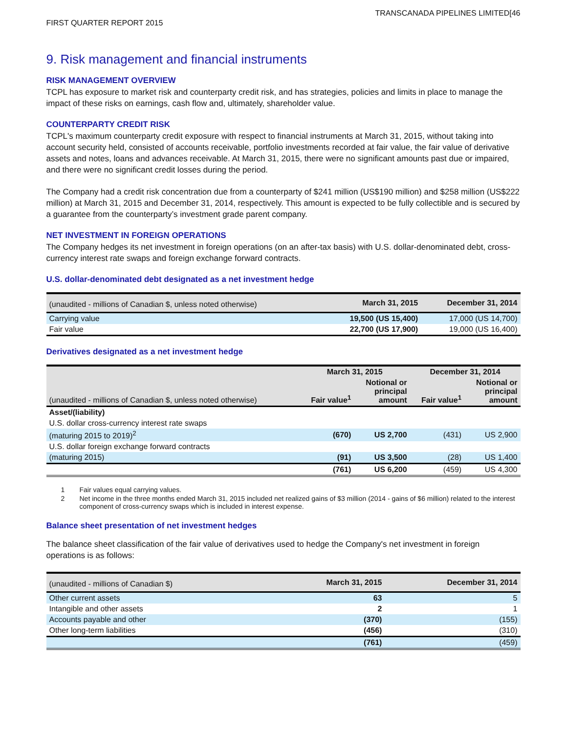TRANSCANADA PIPELINES LIMITED[46
FIRST QUARTER REPORT 2015
9. Risk management and financial instruments
RISK MANAGEMENT OVERVIEW
TCPL has exposure to market risk and counterparty credit risk, and has strategies, policies and limits in place to manage the impact of these risks on earnings, cash flow and, ultimately, shareholder value.
COUNTERPARTY CREDIT RISK
TCPL's maximum counterparty credit exposure with respect to financial instruments at March 31, 2015, without taking into account security held, consisted of accounts receivable, portfolio investments recorded at fair value, the fair value of derivative assets and notes, loans and advances receivable. At March 31, 2015, there were no significant amounts past due or impaired, and there were no significant credit losses during the period.
The Company had a credit risk concentration due from a counterparty of $241 million (US$190 million) and $258 million (US$222 million) at March 31, 2015 and December 31, 2014, respectively. This amount is expected to be fully collectible and is secured by a guarantee from the counterparty’s investment grade parent company.
NET INVESTMENT IN FOREIGN OPERATIONS
The Company hedges its net investment in foreign operations (on an after-tax basis) with U.S. dollar-denominated debt, cross-currency interest rate swaps and foreign exchange forward contracts.
U.S. dollar-denominated debt designated as a net investment hedge
| (unaudited - millions of Canadian $, unless noted otherwise) | March 31, 2015 | December 31, 2014 |
| Carrying value | 19,500 (US 15,400) | 17,000 (US 14,700) |
| Fair value | 22,700 (US 17,900) | 19,000 (US 16,400) |
Derivatives designated as a net investment hedge
| | March 31, 2015 | | December 31, 2014 | |
| (unaudited - millions of Canadian $, unless noted otherwise) | Fair value<sup>1</sup> | Notional or principal amount | Fair value<sup>1</sup> | Notional or principal amount |
| Asset/(liability) | | | | |
| U.S. dollar cross-currency interest rate swaps | | | | |
| (maturing 2015 to 2019)<sup>2</sup> | (670) | US 2,700 | (431) | US 2,900 |
| U.S. dollar foreign exchange forward contracts | | | | |
| (maturing 2015) | (91) | US 3,500 | (28) | US 1,400 |
| | (761) | US 6,200 | (459) | US 4,300 |
1 Fair values equal carrying values.
2 Net income in the three months ended March 31, 2015 included net realized gains of $3 million (2014 - gains of $6 million) related to the interest component of cross-currency swaps which is included in interest expense.
Balance sheet presentation of net investment hedges
The balance sheet classification of the fair value of derivatives used to hedge the Company's net investment in foreign operations is as follows:
| (unaudited - millions of Canadian $) | March 31, 2015 | December 31, 2014 |
| Other current assets | 63 | 5 |
| Intangible and other assets | 2 | 1 |
| Accounts payable and other | (370) | (155) |
| Other long-term liabilities | (456) | (310) |
| | (761) | (459) |